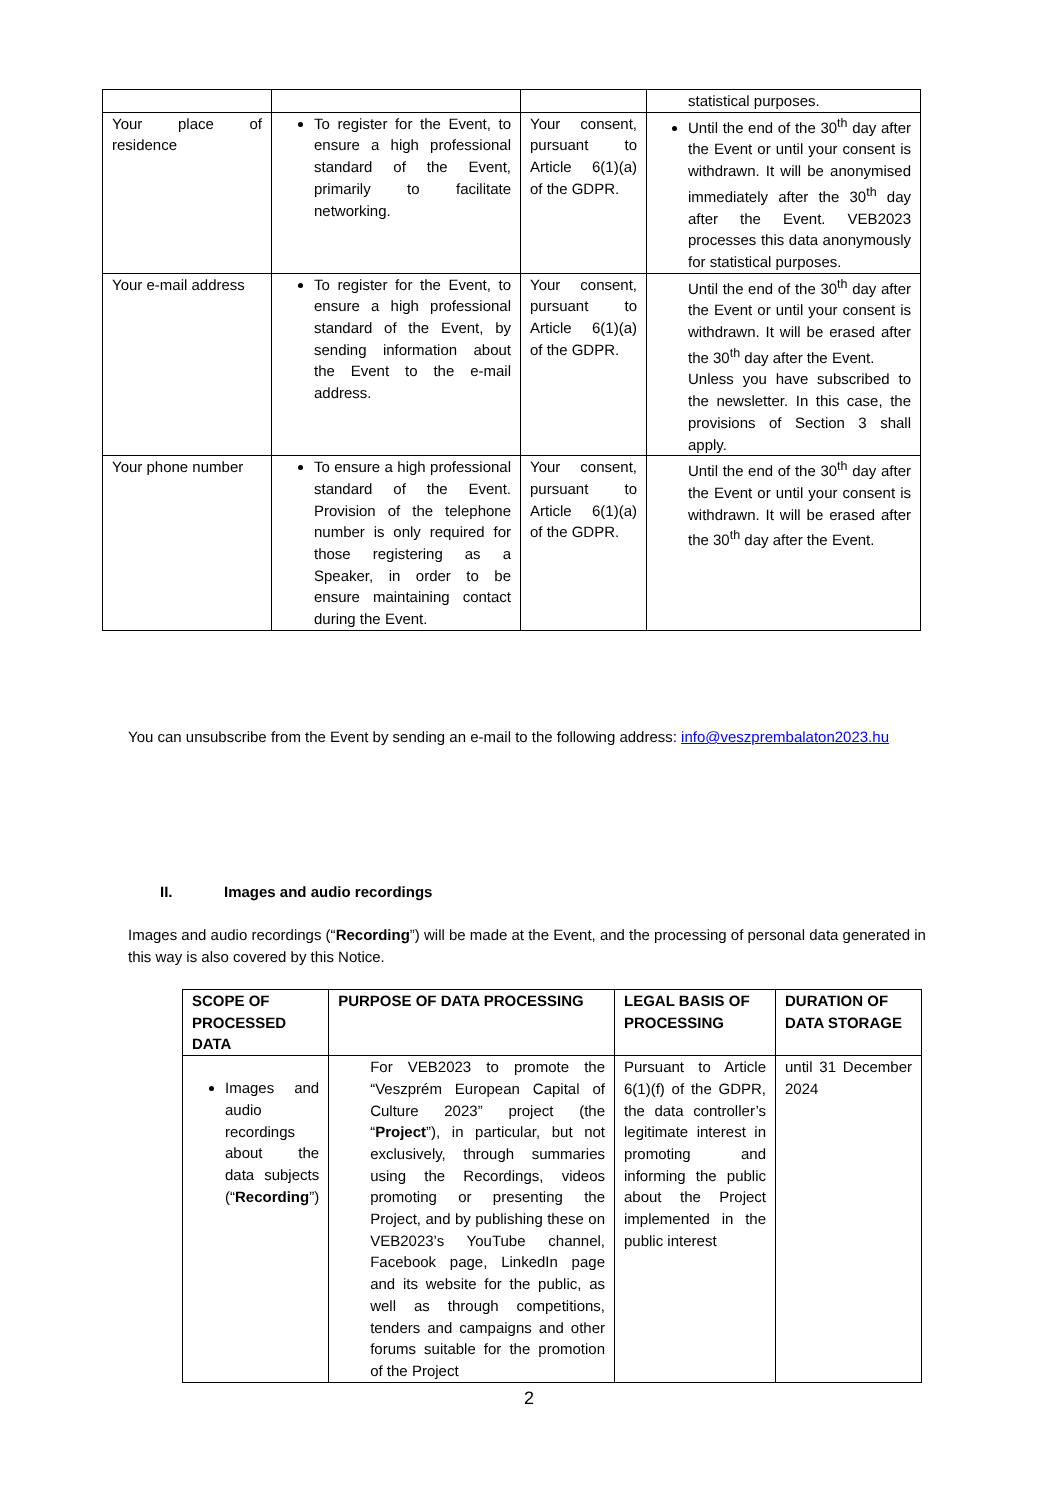| | | | statistical purposes. |
| Your place of residence | To register for the Event, to ensure a high professional standard of the Event, primarily to facilitate networking. | Your consent, pursuant to Article 6(1)(a) of the GDPR. | Until the end of the 30<sup>th</sup> day after the Event or until your consent is withdrawn. It will be anonymised immediately after the 30<sup>th</sup> day after the Event. VEB2023 processes this data anonymously for statistical purposes. |
| Your e-mail address | To register for the Event, to ensure a high professional standard of the Event, by sending information about the Event to the e-mail address. | Your consent, pursuant to Article 6(1)(a) of the GDPR. | Until the end of the 30<sup>th</sup> day after the Event or until your consent is withdrawn. It will be erased after the 30<sup>th</sup> day after the Event. Unless you have subscribed to the newsletter. In this case, the provisions of Section 3 shall apply. |
| Your phone number | To ensure a high professional standard of the Event. Provision of the telephone number is only required for those registering as a Speaker, in order to be ensure maintaining contact during the Event. | Your consent, pursuant to Article 6(1)(a) of the GDPR. | Until the end of the 30<sup>th</sup> day after the Event or until your consent is withdrawn. It will be erased after the 30<sup>th</sup> day after the Event. |
You can unsubscribe from the Event by sending an e-mail to the following address: info@veszprembalaton2023.hu
II. Images and audio recordings
Images and audio recordings (“Recording”) will be made at the Event, and the processing of personal data generated in this way is also covered by this Notice.
| SCOPE OF PROCESSED DATA | PURPOSE OF DATA PROCESSING | LEGAL BASIS OF PROCESSING | DURATION OF DATA STORAGE |
| --- | --- | --- | --- |
| Images and audio recordings about the data subjects (“ Recording ”) | For VEB2023 to promote the “Veszprém European Capital of Culture 2023” project (the “ Project ”), in particular, but not exclusively, through summaries using the Recordings, videos promoting or presenting the Project, and by publishing these on VEB2023’s YouTube channel, Facebook page, LinkedIn page and its website for the public, as well as through competitions, tenders and campaigns and other forums suitable for the promotion of the Project | Pursuant to Article 6(1)(f) of the GDPR, the data controller’s legitimate interest in promoting and informing the public about the Project implemented in the public interest | until 31 December 2024 |
2